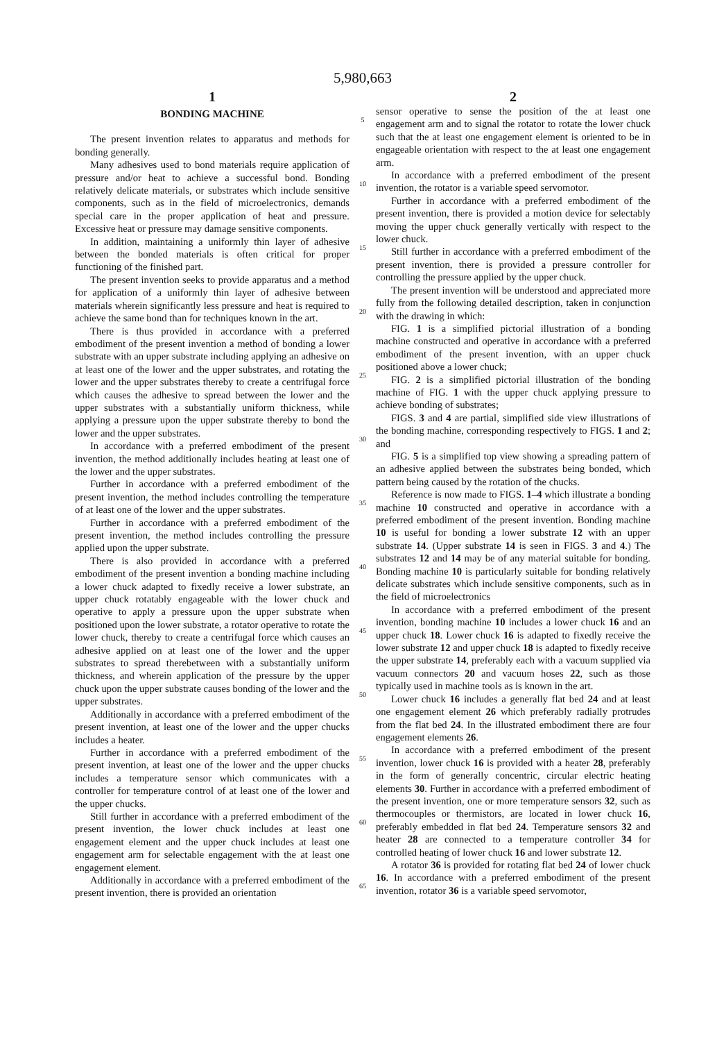5,980,663
1
BONDING MACHINE
The present invention relates to apparatus and methods for bonding generally.
Many adhesives used to bond materials require application of pressure and/or heat to achieve a successful bond. Bonding relatively delicate materials, or substrates which include sensitive components, such as in the field of microelectronics, demands special care in the proper application of heat and pressure. Excessive heat or pressure may damage sensitive components.
In addition, maintaining a uniformly thin layer of adhesive between the bonded materials is often critical for proper functioning of the finished part.
The present invention seeks to provide apparatus and a method for application of a uniformly thin layer of adhesive between materials wherein significantly less pressure and heat is required to achieve the same bond than for techniques known in the art.
There is thus provided in accordance with a preferred embodiment of the present invention a method of bonding a lower substrate with an upper substrate including applying an adhesive on at least one of the lower and the upper substrates, and rotating the lower and the upper substrates thereby to create a centrifugal force which causes the adhesive to spread between the lower and the upper substrates with a substantially uniform thickness, while applying a pressure upon the upper substrate thereby to bond the lower and the upper substrates.
In accordance with a preferred embodiment of the present invention, the method additionally includes heating at least one of the lower and the upper substrates.
Further in accordance with a preferred embodiment of the present invention, the method includes controlling the temperature of at least one of the lower and the upper substrates.
Further in accordance with a preferred embodiment of the present invention, the method includes controlling the pressure applied upon the upper substrate.
There is also provided in accordance with a preferred embodiment of the present invention a bonding machine including a lower chuck adapted to fixedly receive a lower substrate, an upper chuck rotatably engageable with the lower chuck and operative to apply a pressure upon the upper substrate when positioned upon the lower substrate, a rotator operative to rotate the lower chuck, thereby to create a centrifugal force which causes an adhesive applied on at least one of the lower and the upper substrates to spread therebetween with a substantially uniform thickness, and wherein application of the pressure by the upper chuck upon the upper substrate causes bonding of the lower and the upper substrates.
Additionally in accordance with a preferred embodiment of the present invention, at least one of the lower and the upper chucks includes a heater.
Further in accordance with a preferred embodiment of the present invention, at least one of the lower and the upper chucks includes a temperature sensor which communicates with a controller for temperature control of at least one of the lower and the upper chucks.
Still further in accordance with a preferred embodiment of the present invention, the lower chuck includes at least one engagement element and the upper chuck includes at least one engagement arm for selectable engagement with the at least one engagement element.
Additionally in accordance with a preferred embodiment of the present invention, there is provided an orientation
5
10
15
20
25
30
35
40
45
50
55
60
65
2
sensor operative to sense the position of the at least one engagement arm and to signal the rotator to rotate the lower chuck such that the at least one engagement element is oriented to be in engageable orientation with respect to the at least one engagement arm.
In accordance with a preferred embodiment of the present invention, the rotator is a variable speed servomotor.
Further in accordance with a preferred embodiment of the present invention, there is provided a motion device for selectably moving the upper chuck generally vertically with respect to the lower chuck.
Still further in accordance with a preferred embodiment of the present invention, there is provided a pressure controller for controlling the pressure applied by the upper chuck.
The present invention will be understood and appreciated more fully from the following detailed description, taken in conjunction with the drawing in which:
FIG. 1 is a simplified pictorial illustration of a bonding machine constructed and operative in accordance with a preferred embodiment of the present invention, with an upper chuck positioned above a lower chuck;
FIG. 2 is a simplified pictorial illustration of the bonding machine of FIG. 1 with the upper chuck applying pressure to achieve bonding of substrates;
FIGS. 3 and 4 are partial, simplified side view illustrations of the bonding machine, corresponding respectively to FIGS. 1 and 2; and
FIG. 5 is a simplified top view showing a spreading pattern of an adhesive applied between the substrates being bonded, which pattern being caused by the rotation of the chucks.
Reference is now made to FIGS. 1–4 which illustrate a bonding machine 10 constructed and operative in accordance with a preferred embodiment of the present invention. Bonding machine 10 is useful for bonding a lower substrate 12 with an upper substrate 14. (Upper substrate 14 is seen in FIGS. 3 and 4.) The substrates 12 and 14 may be of any material suitable for bonding. Bonding machine 10 is particularly suitable for bonding relatively delicate substrates which include sensitive components, such as in the field of microelectronics
In accordance with a preferred embodiment of the present invention, bonding machine 10 includes a lower chuck 16 and an upper chuck 18. Lower chuck 16 is adapted to fixedly receive the lower substrate 12 and upper chuck 18 is adapted to fixedly receive the upper substrate 14, preferably each with a vacuum supplied via vacuum connectors 20 and vacuum hoses 22, such as those typically used in machine tools as is known in the art.
Lower chuck 16 includes a generally flat bed 24 and at least one engagement element 26 which preferably radially protrudes from the flat bed 24. In the illustrated embodiment there are four engagement elements 26.
In accordance with a preferred embodiment of the present invention, lower chuck 16 is provided with a heater 28, preferably in the form of generally concentric, circular electric heating elements 30. Further in accordance with a preferred embodiment of the present invention, one or more temperature sensors 32, such as thermocouples or thermistors, are located in lower chuck 16, preferably embedded in flat bed 24. Temperature sensors 32 and heater 28 are connected to a temperature controller 34 for controlled heating of lower chuck 16 and lower substrate 12.
A rotator 36 is provided for rotating flat bed 24 of lower chuck 16. In accordance with a preferred embodiment of the present invention, rotator 36 is a variable speed servomotor,